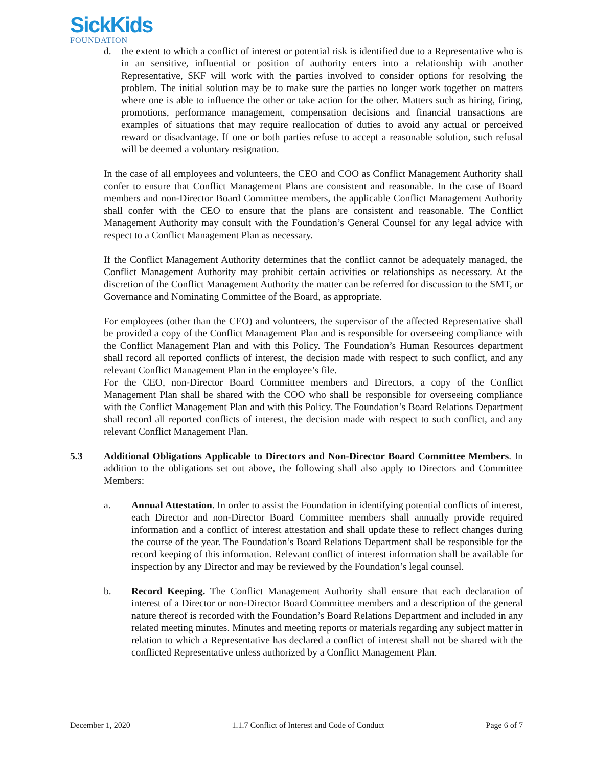SickKids
FOUNDATION
d. the extent to which a conflict of interest or potential risk is identified due to a Representative who is in an sensitive, influential or position of authority enters into a relationship with another Representative, SKF will work with the parties involved to consider options for resolving the problem. The initial solution may be to make sure the parties no longer work together on matters where one is able to influence the other or take action for the other. Matters such as hiring, firing, promotions, performance management, compensation decisions and financial transactions are examples of situations that may require reallocation of duties to avoid any actual or perceived reward or disadvantage. If one or both parties refuse to accept a reasonable solution, such refusal will be deemed a voluntary resignation.
In the case of all employees and volunteers, the CEO and COO as Conflict Management Authority shall confer to ensure that Conflict Management Plans are consistent and reasonable. In the case of Board members and non-Director Board Committee members, the applicable Conflict Management Authority shall confer with the CEO to ensure that the plans are consistent and reasonable. The Conflict Management Authority may consult with the Foundation’s General Counsel for any legal advice with respect to a Conflict Management Plan as necessary.
If the Conflict Management Authority determines that the conflict cannot be adequately managed, the Conflict Management Authority may prohibit certain activities or relationships as necessary. At the discretion of the Conflict Management Authority the matter can be referred for discussion to the SMT, or Governance and Nominating Committee of the Board, as appropriate.
For employees (other than the CEO) and volunteers, the supervisor of the affected Representative shall be provided a copy of the Conflict Management Plan and is responsible for overseeing compliance with the Conflict Management Plan and with this Policy. The Foundation’s Human Resources department shall record all reported conflicts of interest, the decision made with respect to such conflict, and any relevant Conflict Management Plan in the employee’s file.
For the CEO, non-Director Board Committee members and Directors, a copy of the Conflict Management Plan shall be shared with the COO who shall be responsible for overseeing compliance with the Conflict Management Plan and with this Policy. The Foundation’s Board Relations Department shall record all reported conflicts of interest, the decision made with respect to such conflict, and any relevant Conflict Management Plan.
5.3 Additional Obligations Applicable to Directors and Non-Director Board Committee Members. In addition to the obligations set out above, the following shall also apply to Directors and Committee Members:
a. Annual Attestation. In order to assist the Foundation in identifying potential conflicts of interest, each Director and non-Director Board Committee members shall annually provide required information and a conflict of interest attestation and shall update these to reflect changes during the course of the year. The Foundation’s Board Relations Department shall be responsible for the record keeping of this information. Relevant conflict of interest information shall be available for inspection by any Director and may be reviewed by the Foundation’s legal counsel.
b. Record Keeping. The Conflict Management Authority shall ensure that each declaration of interest of a Director or non-Director Board Committee members and a description of the general nature thereof is recorded with the Foundation’s Board Relations Department and included in any related meeting minutes. Minutes and meeting reports or materials regarding any subject matter in relation to which a Representative has declared a conflict of interest shall not be shared with the conflicted Representative unless authorized by a Conflict Management Plan.
December 1, 2020 1.1.7 Conflict of Interest and Code of Conduct Page 6 of 7